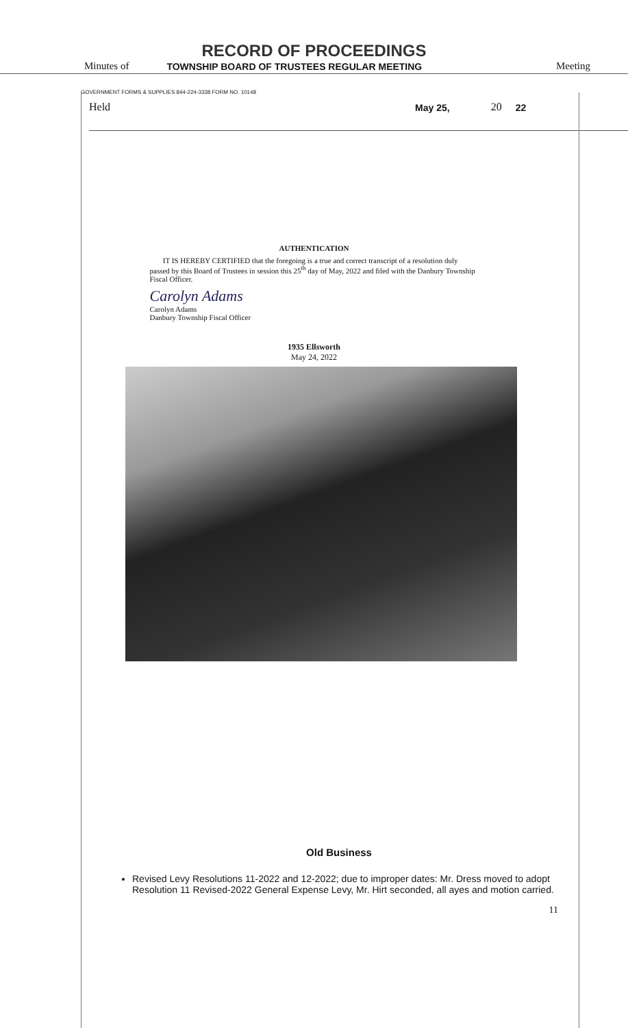RECORD OF PROCEEDINGS
Minutes of TOWNSHIP BOARD OF TRUSTEES REGULAR MEETING Meeting
GOVERNMENT FORMS & SUPPLIES 844-224-3338 FORM NO. 10148
Held May 25, 20 22
AUTHENTICATION
IT IS HEREBY CERTIFIED that the foregoing is a true and correct transcript of a resolution duly passed by this Board of Trustees in session this 25<sup>th</sup> day of May, 2022 and filed with the Danbury Township Fiscal Officer.
Carolyn Adams
Carolyn Adams
Danbury Township Fiscal Officer
1935 Ellsworth
May 24, 2022
Old Business
Revised Levy Resolutions 11-2022 and 12-2022; due to improper dates: Mr. Dress moved to adopt Resolution 11 Revised-2022 General Expense Levy, Mr. Hirt seconded, all ayes and motion carried.
11